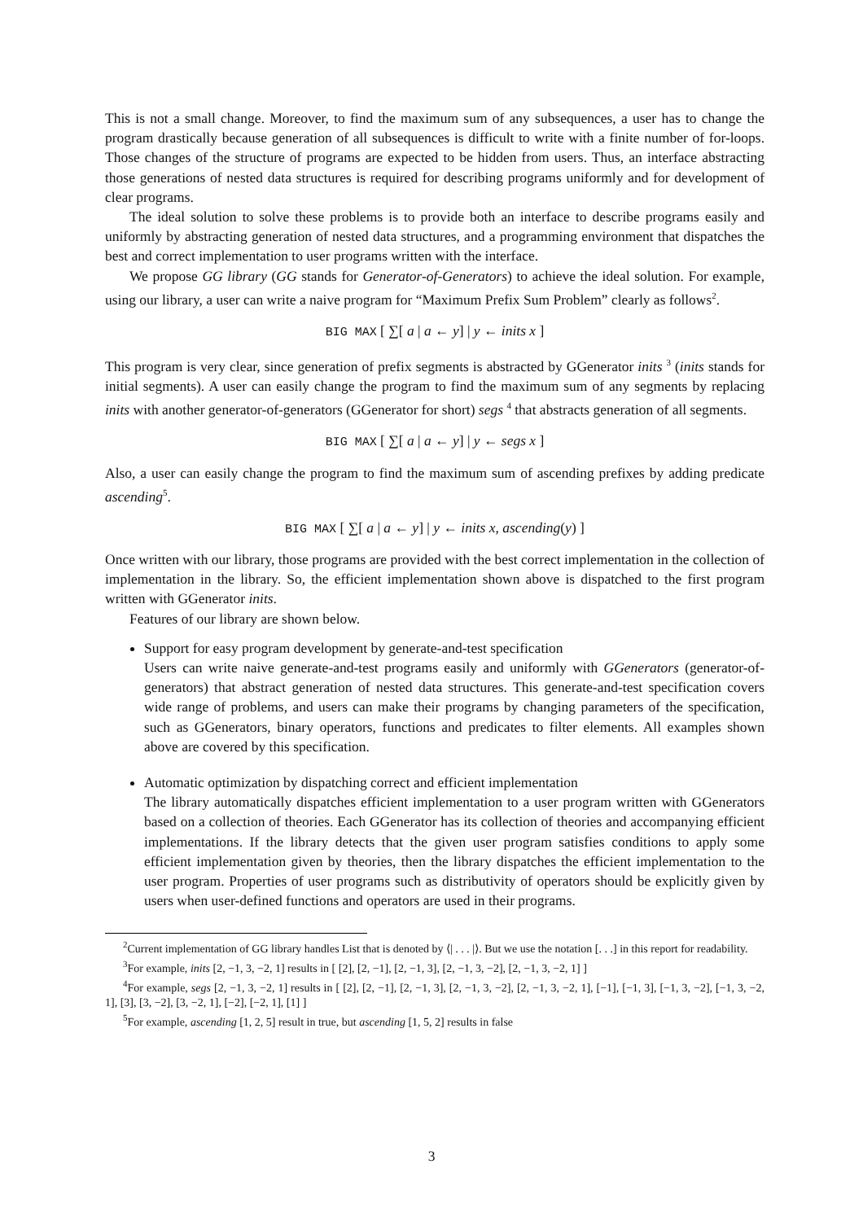This is not a small change. Moreover, to find the maximum sum of any subsequences, a user has to change the program drastically because generation of all subsequences is difficult to write with a finite number of for-loops. Those changes of the structure of programs are expected to be hidden from users. Thus, an interface abstracting those generations of nested data structures is required for describing programs uniformly and for development of clear programs.
The ideal solution to solve these problems is to provide both an interface to describe programs easily and uniformly by abstracting generation of nested data structures, and a programming environment that dispatches the best and correct implementation to user programs written with the interface.
We propose GG library (GG stands for Generator-of-Generators) to achieve the ideal solution. For example, using our library, a user can write a naive program for “Maximum Prefix Sum Problem” clearly as follows<sup>2</sup>.
BIG MAX [ ∑[ a | a ← y] | y ← inits x ]
This program is very clear, since generation of prefix segments is abstracted by GGenerator inits <sup>3</sup> (inits stands for initial segments). A user can easily change the program to find the maximum sum of any segments by replacing inits with another generator-of-generators (GGenerator for short) segs <sup>4</sup> that abstracts generation of all segments.
BIG MAX [ ∑[ a | a ← y] | y ← segs x ]
Also, a user can easily change the program to find the maximum sum of ascending prefixes by adding predicate ascending<sup>5</sup>.
BIG MAX [ ∑[ a | a ← y] | y ← inits x, ascending(y) ]
Once written with our library, those programs are provided with the best correct implementation in the collection of implementation in the library. So, the efficient implementation shown above is dispatched to the first program written with GGenerator inits.
Features of our library are shown below.
Support for easy program development by generate-and-test specification
Users can write naive generate-and-test programs easily and uniformly with GGenerators (generator-of-generators) that abstract generation of nested data structures. This generate-and-test specification covers wide range of problems, and users can make their programs by changing parameters of the specification, such as GGenerators, binary operators, functions and predicates to filter elements. All examples shown above are covered by this specification.
Automatic optimization by dispatching correct and efficient implementation
The library automatically dispatches efficient implementation to a user program written with GGenerators based on a collection of theories. Each GGenerator has its collection of theories and accompanying efficient implementations. If the library detects that the given user program satisfies conditions to apply some efficient implementation given by theories, then the library dispatches the efficient implementation to the user program. Properties of user programs such as distributivity of operators should be explicitly given by users when user-defined functions and operators are used in their programs.
<sup>2</sup> Current implementation of GG library handles List that is denoted by ⟨| . . . |⟩. But we use the notation [. . .] in this report for readability.
<sup>3</sup> For example, inits [2, −1, 3, −2, 1] results in [ [2], [2, −1], [2, −1, 3], [2, −1, 3, −2], [2, −1, 3, −2, 1] ]
<sup>4</sup> For example, segs [2, −1, 3, −2, 1] results in [ [2], [2, −1], [2, −1, 3], [2, −1, 3, −2], [2, −1, 3, −2, 1], [−1], [−1, 3], [−1, 3, −2], [−1, 3, −2, 1], [3], [3, −2], [3, −2, 1], [−2], [−2, 1], [1] ]
<sup>5</sup> For example, ascending [1, 2, 5] result in true, but ascending [1, 5, 2] results in false
3